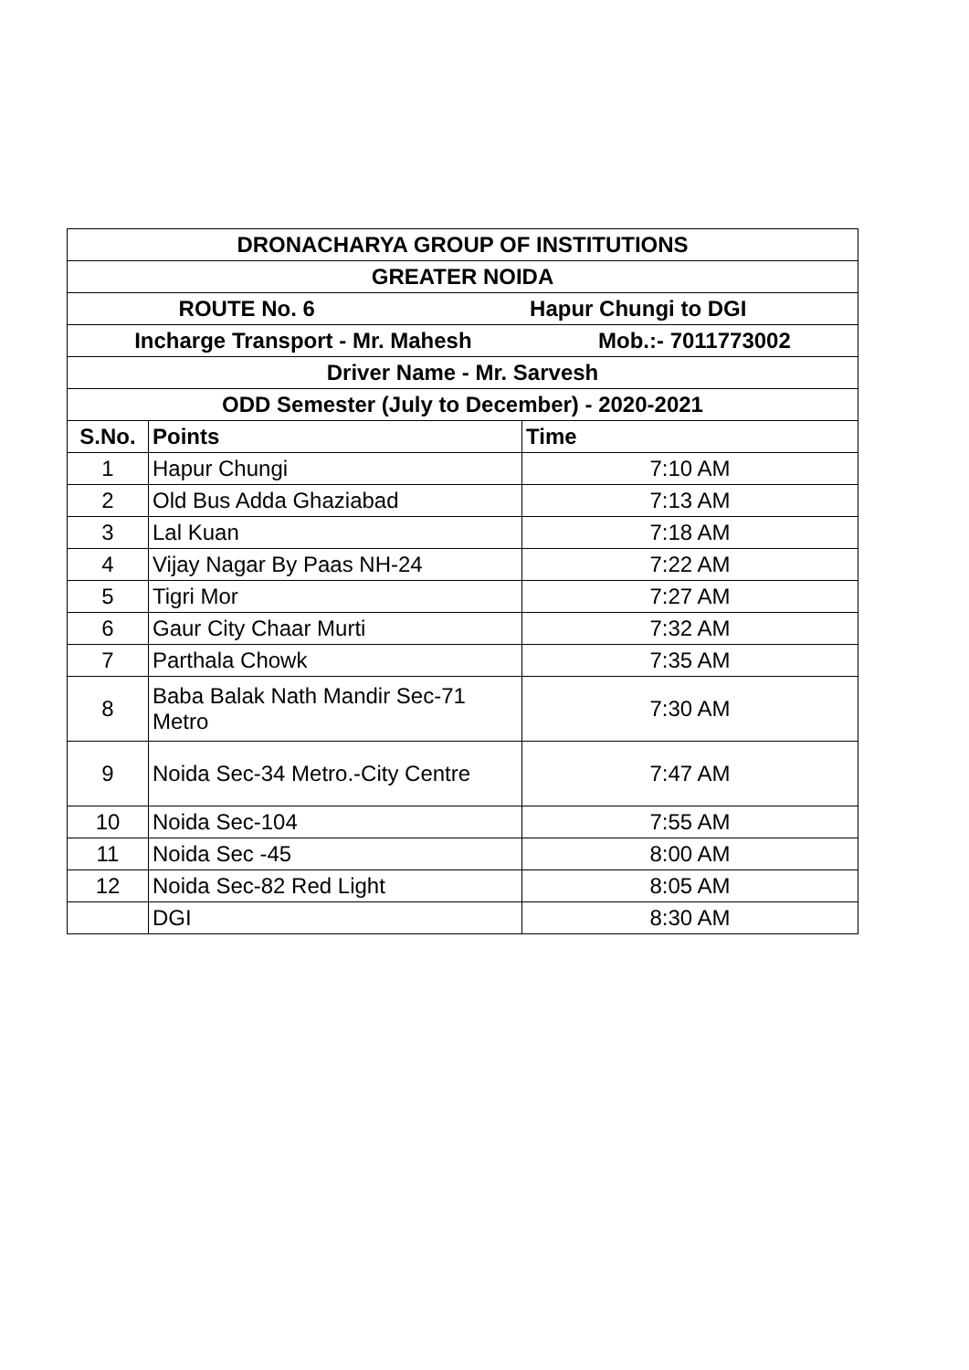| DRONACHARYA GROUP OF INSTITUTIONS | | |
| GREATER NOIDA | | |
| ROUTE No. 6 Hapur Chungi to DGI | | |
| Incharge Transport - Mr. Mahesh Mob.:- 7011773002 | | |
| Driver Name - Mr. Sarvesh | | |
| ODD Semester (July to December) - 2020-2021 | | |
| S.No. | Points | Time |
| 1 | Hapur Chungi | 7:10 AM |
| 2 | Old Bus Adda Ghaziabad | 7:13 AM |
| 3 | Lal Kuan | 7:18 AM |
| 4 | Vijay Nagar By Paas NH-24 | 7:22 AM |
| 5 | Tigri Mor | 7:27 AM |
| 6 | Gaur City Chaar Murti | 7:32 AM |
| 7 | Parthala Chowk | 7:35 AM |
| 8 | Baba Balak Nath Mandir Sec-71 Metro | 7:30 AM |
| 9 | Noida Sec-34 Metro.-City Centre | 7:47 AM |
| 10 | Noida Sec-104 | 7:55 AM |
| 11 | Noida Sec -45 | 8:00 AM |
| 12 | Noida Sec-82 Red Light | 8:05 AM |
| | DGI | 8:30 AM |